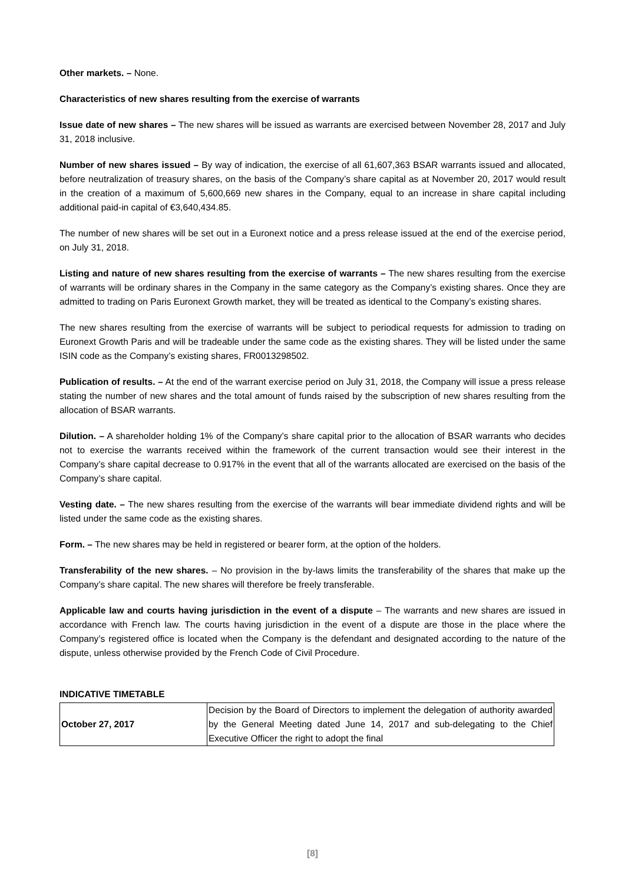Other markets. – None.
Characteristics of new shares resulting from the exercise of warrants
Issue date of new shares – The new shares will be issued as warrants are exercised between November 28, 2017 and July 31, 2018 inclusive.
Number of new shares issued – By way of indication, the exercise of all 61,607,363 BSAR warrants issued and allocated, before neutralization of treasury shares, on the basis of the Company’s share capital as at November 20, 2017 would result in the creation of a maximum of 5,600,669 new shares in the Company, equal to an increase in share capital including additional paid-in capital of €3,640,434.85.
The number of new shares will be set out in a Euronext notice and a press release issued at the end of the exercise period, on July 31, 2018.
Listing and nature of new shares resulting from the exercise of warrants – The new shares resulting from the exercise of warrants will be ordinary shares in the Company in the same category as the Company’s existing shares. Once they are admitted to trading on Paris Euronext Growth market, they will be treated as identical to the Company’s existing shares.
The new shares resulting from the exercise of warrants will be subject to periodical requests for admission to trading on Euronext Growth Paris and will be tradeable under the same code as the existing shares. They will be listed under the same ISIN code as the Company’s existing shares, FR0013298502.
Publication of results. – At the end of the warrant exercise period on July 31, 2018, the Company will issue a press release stating the number of new shares and the total amount of funds raised by the subscription of new shares resulting from the allocation of BSAR warrants.
Dilution. – A shareholder holding 1% of the Company’s share capital prior to the allocation of BSAR warrants who decides not to exercise the warrants received within the framework of the current transaction would see their interest in the Company’s share capital decrease to 0.917% in the event that all of the warrants allocated are exercised on the basis of the Company’s share capital.
Vesting date. – The new shares resulting from the exercise of the warrants will bear immediate dividend rights and will be listed under the same code as the existing shares.
Form. – The new shares may be held in registered or bearer form, at the option of the holders.
Transferability of the new shares. – No provision in the by-laws limits the transferability of the shares that make up the Company’s share capital. The new shares will therefore be freely transferable.
Applicable law and courts having jurisdiction in the event of a dispute – The warrants and new shares are issued in accordance with French law. The courts having jurisdiction in the event of a dispute are those in the place where the Company’s registered office is located when the Company is the defendant and designated according to the nature of the dispute, unless otherwise provided by the French Code of Civil Procedure.
INDICATIVE TIMETABLE
| October 27, 2017 | Decision by the Board of Directors to implement the delegation of authority awarded by the General Meeting dated June 14, 2017 and sub-delegating to the Chief Executive Officer the right to adopt the final |
[8]